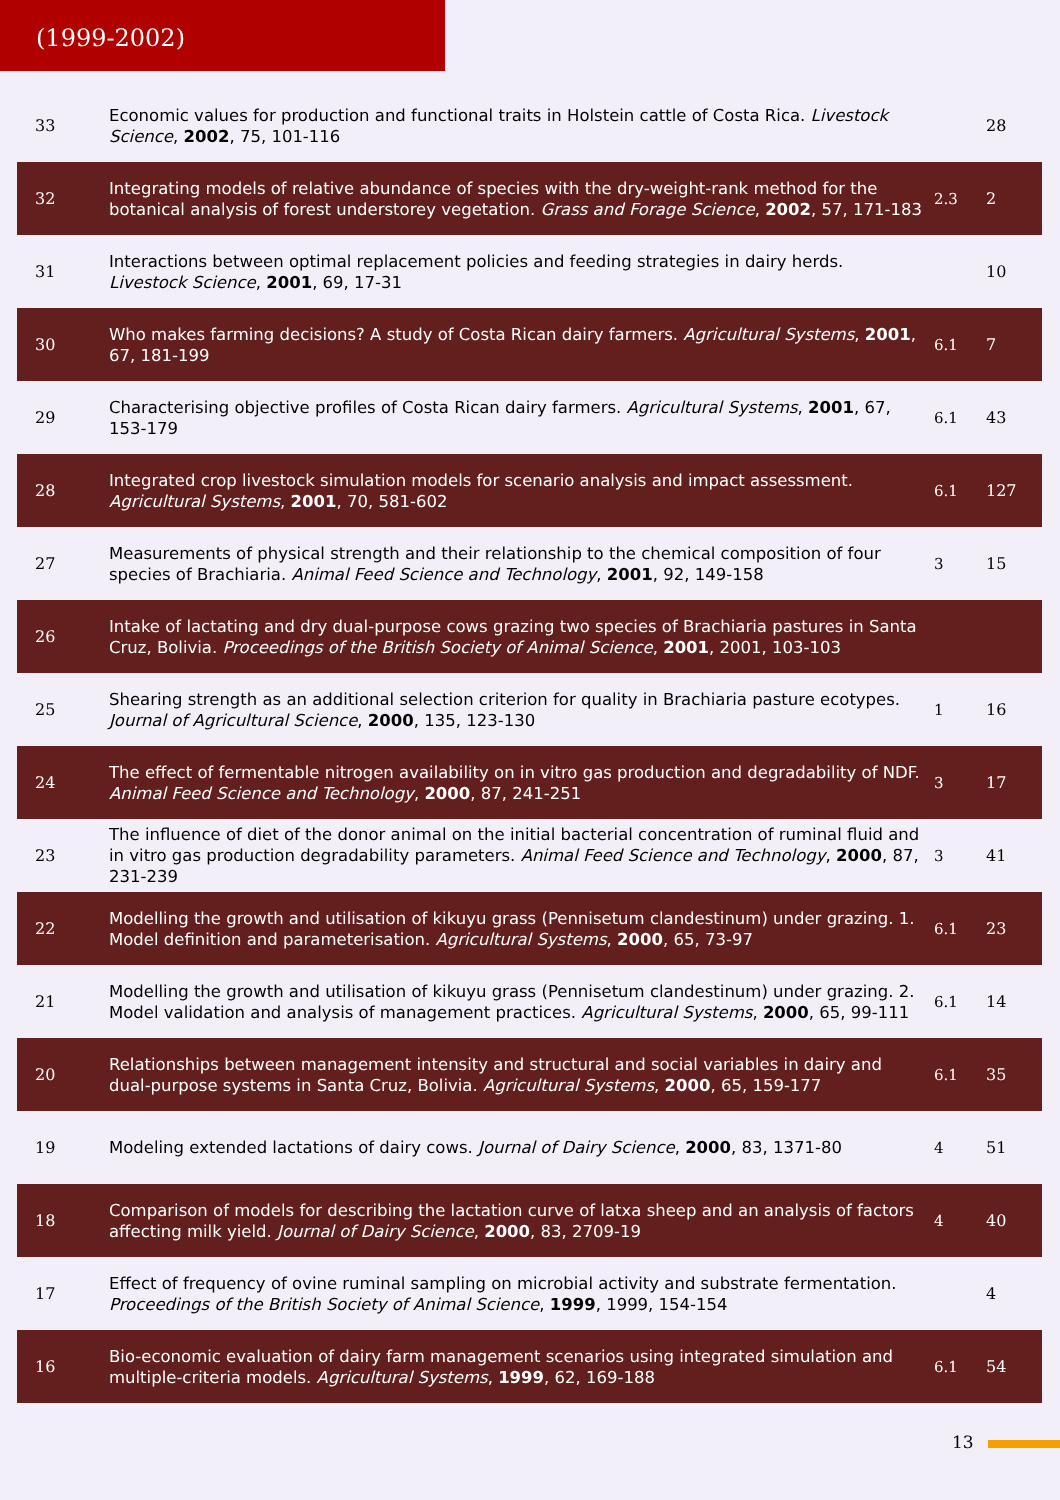(1999-2002)
| 33 | Economic values for production and functional traits in Holstein cattle of Costa Rica. Livestock Science , 2002 , 75, 101-116 | | 28 |
| 32 | Integrating models of relative abundance of species with the dry-weight-rank method for the botanical analysis of forest understorey vegetation. Grass and Forage Science , 2002 , 57, 171-183 | 2.3 | 2 |
| 31 | Interactions between optimal replacement policies and feeding strategies in dairy herds. Livestock Science , 2001 , 69, 17-31 | | 10 |
| 30 | Who makes farming decisions? A study of Costa Rican dairy farmers. Agricultural Systems , 2001 , 67, 181-199 | 6.1 | 7 |
| 29 | Characterising objective profiles of Costa Rican dairy farmers. Agricultural Systems , 2001 , 67, 153-179 | 6.1 | 43 |
| 28 | Integrated crop livestock simulation models for scenario analysis and impact assessment. Agricultural Systems , 2001 , 70, 581-602 | 6.1 | 127 |
| 27 | Measurements of physical strength and their relationship to the chemical composition of four species of Brachiaria. Animal Feed Science and Technology , 2001 , 92, 149-158 | 3 | 15 |
| 26 | Intake of lactating and dry dual-purpose cows grazing two species of Brachiaria pastures in Santa Cruz, Bolivia. Proceedings of the British Society of Animal Science , 2001 , 2001, 103-103 | | |
| 25 | Shearing strength as an additional selection criterion for quality in Brachiaria pasture ecotypes. Journal of Agricultural Science , 2000 , 135, 123-130 | 1 | 16 |
| 24 | The effect of fermentable nitrogen availability on in vitro gas production and degradability of NDF. Animal Feed Science and Technology , 2000 , 87, 241-251 | 3 | 17 |
| 23 | The influence of diet of the donor animal on the initial bacterial concentration of ruminal fluid and in vitro gas production degradability parameters. Animal Feed Science and Technology , 2000 , 87, 231-239 | 3 | 41 |
| 22 | Modelling the growth and utilisation of kikuyu grass (Pennisetum clandestinum) under grazing. 1. Model definition and parameterisation. Agricultural Systems , 2000 , 65, 73-97 | 6.1 | 23 |
| 21 | Modelling the growth and utilisation of kikuyu grass (Pennisetum clandestinum) under grazing. 2. Model validation and analysis of management practices. Agricultural Systems , 2000 , 65, 99-111 | 6.1 | 14 |
| 20 | Relationships between management intensity and structural and social variables in dairy and dual-purpose systems in Santa Cruz, Bolivia. Agricultural Systems , 2000 , 65, 159-177 | 6.1 | 35 |
| 19 | Modeling extended lactations of dairy cows. Journal of Dairy Science , 2000 , 83, 1371-80 | 4 | 51 |
| 18 | Comparison of models for describing the lactation curve of latxa sheep and an analysis of factors affecting milk yield. Journal of Dairy Science , 2000 , 83, 2709-19 | 4 | 40 |
| 17 | Effect of frequency of ovine ruminal sampling on microbial activity and substrate fermentation. Proceedings of the British Society of Animal Science , 1999 , 1999, 154-154 | | 4 |
| 16 | Bio-economic evaluation of dairy farm management scenarios using integrated simulation and multiple-criteria models. Agricultural Systems , 1999 , 62, 169-188 | 6.1 | 54 |
13